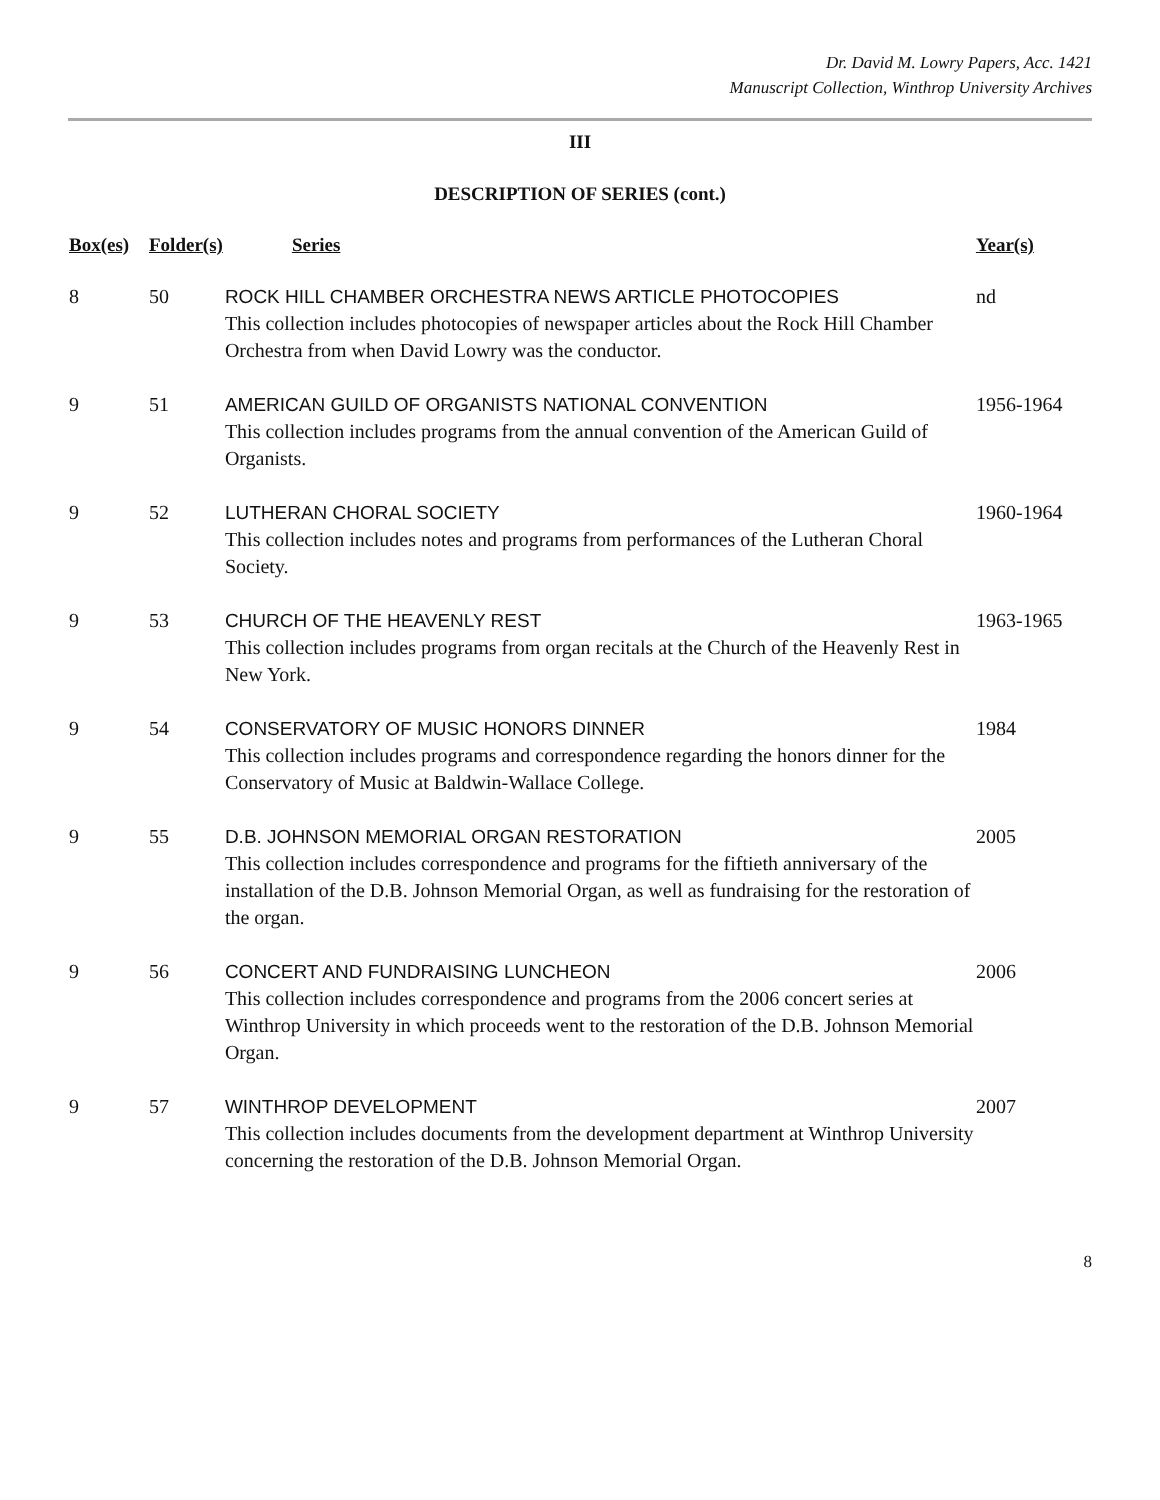Dr. David M. Lowry Papers, Acc. 1421
Manuscript Collection, Winthrop University Archives
III
DESCRIPTION OF SERIES (cont.)
| Box(es) | Folder(s) | Series | Year(s) |
| --- | --- | --- | --- |
| 8 | 50 | ROCK HILL CHAMBER ORCHESTRA NEWS ARTICLE PHOTOCOPIES This collection includes photocopies of newspaper articles about the Rock Hill Chamber Orchestra from when David Lowry was the conductor. | nd |
| 9 | 51 | AMERICAN GUILD OF ORGANISTS NATIONAL CONVENTION This collection includes programs from the annual convention of the American Guild of Organists. | 1956-1964 |
| 9 | 52 | LUTHERAN CHORAL SOCIETY This collection includes notes and programs from performances of the Lutheran Choral Society. | 1960-1964 |
| 9 | 53 | CHURCH OF THE HEAVENLY REST This collection includes programs from organ recitals at the Church of the Heavenly Rest in New York. | 1963-1965 |
| 9 | 54 | CONSERVATORY OF MUSIC HONORS DINNER This collection includes programs and correspondence regarding the honors dinner for the Conservatory of Music at Baldwin-Wallace College. | 1984 |
| 9 | 55 | D.B. JOHNSON MEMORIAL ORGAN RESTORATION This collection includes correspondence and programs for the fiftieth anniversary of the installation of the D.B. Johnson Memorial Organ, as well as fundraising for the restoration of the organ. | 2005 |
| 9 | 56 | CONCERT AND FUNDRAISING LUNCHEON This collection includes correspondence and programs from the 2006 concert series at Winthrop University in which proceeds went to the restoration of the D.B. Johnson Memorial Organ. | 2006 |
| 9 | 57 | WINTHROP DEVELOPMENT This collection includes documents from the development department at Winthrop University concerning the restoration of the D.B. Johnson Memorial Organ. | 2007 |
8